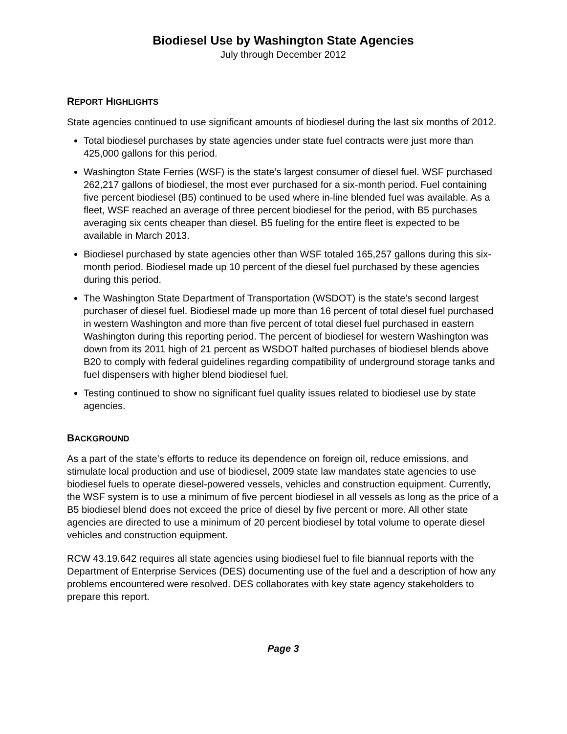Biodiesel Use by Washington State Agencies
July through December 2012
REPORT HIGHLIGHTS
State agencies continued to use significant amounts of biodiesel during the last six months of 2012.
Total biodiesel purchases by state agencies under state fuel contracts were just more than 425,000 gallons for this period.
Washington State Ferries (WSF) is the state’s largest consumer of diesel fuel. WSF purchased 262,217 gallons of biodiesel, the most ever purchased for a six-month period. Fuel containing five percent biodiesel (B5) continued to be used where in-line blended fuel was available. As a fleet, WSF reached an average of three percent biodiesel for the period, with B5 purchases averaging six cents cheaper than diesel. B5 fueling for the entire fleet is expected to be available in March 2013.
Biodiesel purchased by state agencies other than WSF totaled 165,257 gallons during this six-month period. Biodiesel made up 10 percent of the diesel fuel purchased by these agencies during this period.
The Washington State Department of Transportation (WSDOT) is the state’s second largest purchaser of diesel fuel. Biodiesel made up more than 16 percent of total diesel fuel purchased in western Washington and more than five percent of total diesel fuel purchased in eastern Washington during this reporting period. The percent of biodiesel for western Washington was down from its 2011 high of 21 percent as WSDOT halted purchases of biodiesel blends above B20 to comply with federal guidelines regarding compatibility of underground storage tanks and fuel dispensers with higher blend biodiesel fuel.
Testing continued to show no significant fuel quality issues related to biodiesel use by state agencies.
BACKGROUND
As a part of the state’s efforts to reduce its dependence on foreign oil, reduce emissions, and stimulate local production and use of biodiesel, 2009 state law mandates state agencies to use biodiesel fuels to operate diesel-powered vessels, vehicles and construction equipment. Currently, the WSF system is to use a minimum of five percent biodiesel in all vessels as long as the price of a B5 biodiesel blend does not exceed the price of diesel by five percent or more. All other state agencies are directed to use a minimum of 20 percent biodiesel by total volume to operate diesel vehicles and construction equipment.
RCW 43.19.642 requires all state agencies using biodiesel fuel to file biannual reports with the Department of Enterprise Services (DES) documenting use of the fuel and a description of how any problems encountered were resolved. DES collaborates with key state agency stakeholders to prepare this report.
Page 3